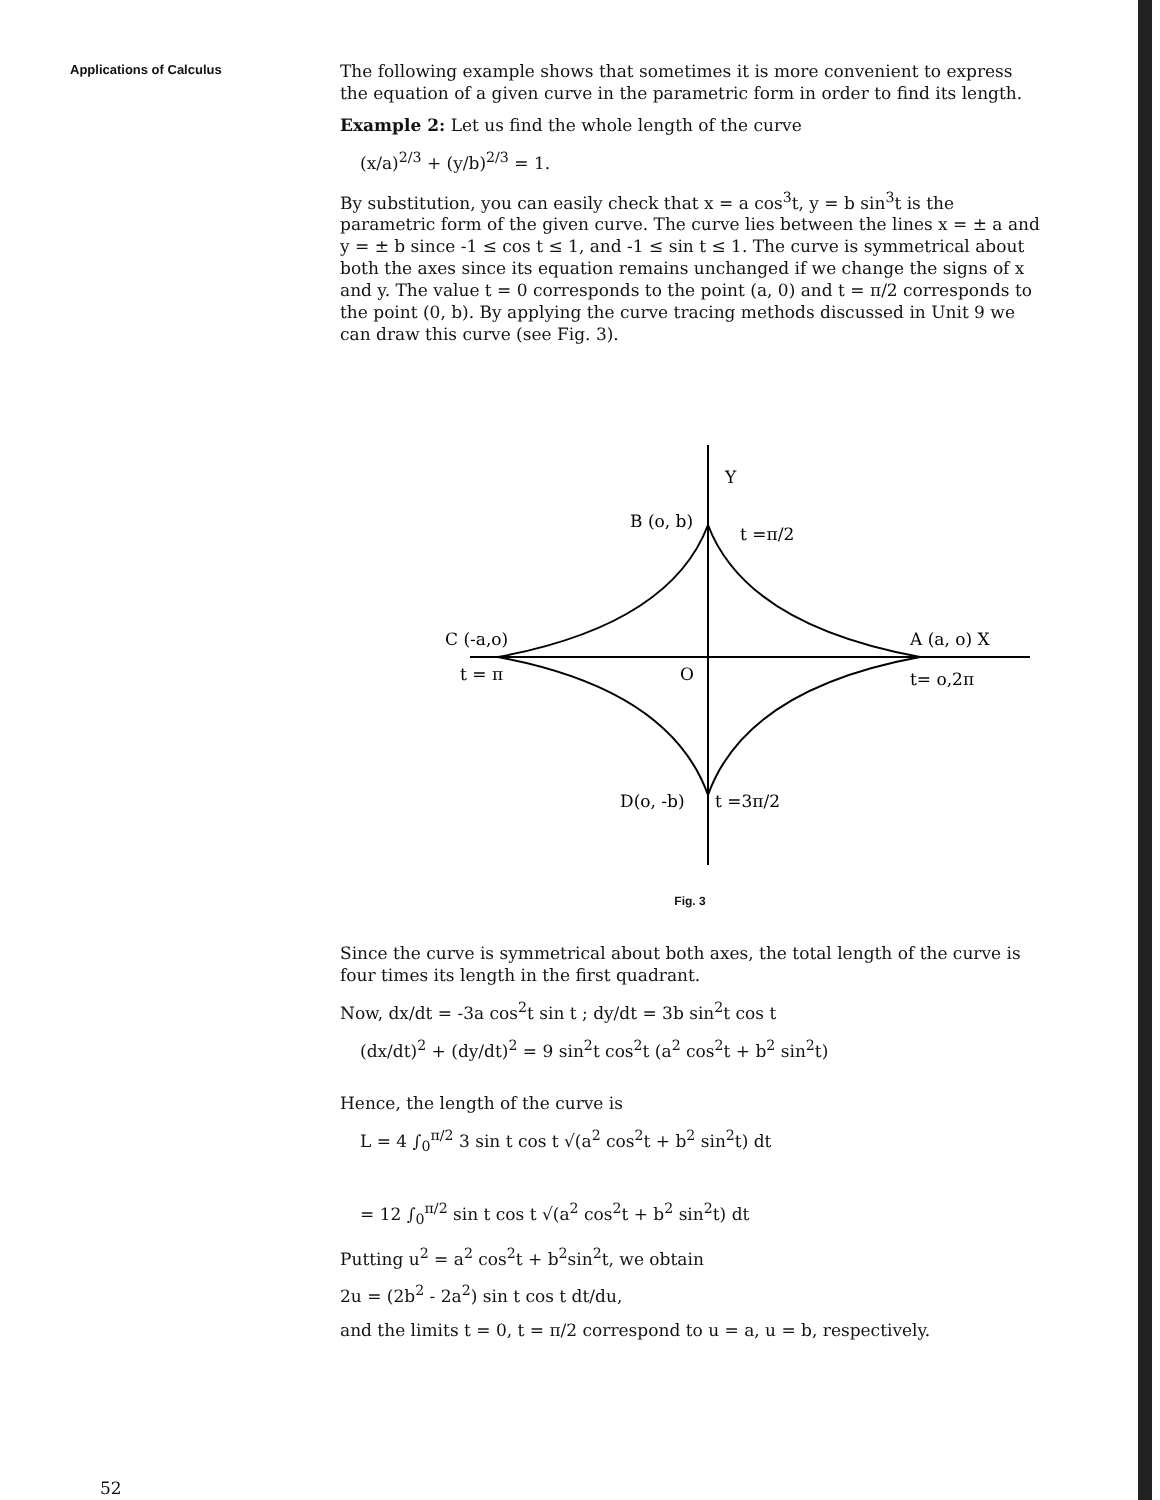Applications of Calculus
The following example shows that sometimes it is more convenient to express the equation of a given curve in the parametric form in order to find its length.
Example 2: Let us find the whole length of the curve
(x/a)<sup>2/3</sup> + (y/b)<sup>2/3</sup> = 1.
By substitution, you can easily check that x = a cos<sup>3</sup>t, y = b sin<sup>3</sup>t is the parametric form of the given curve. The curve lies between the lines x = ± a and y = ± b since -1 ≤ cos t ≤ 1, and -1 ≤ sin t ≤ 1. The curve is symmetrical about both the axes since its equation remains unchanged if we change the signs of x and y. The value t = 0 corresponds to the point (a, 0) and t = π/2 corresponds to the point (0, b). By applying the curve tracing methods discussed in Unit 9 we can draw this curve (see Fig. 3).
Y
B (o, b)
t =π/2
C (-a,o)
t = π
O
A (a, o) X
t= o,2π
D(o, -b)
t =3π/2
Fig. 3
Since the curve is symmetrical about both axes, the total length of the curve is four times its length in the first quadrant.
Now, dx/dt = -3a cos<sup>2</sup>t sin t ; dy/dt = 3b sin<sup>2</sup>t cos t
(dx/dt)<sup>2</sup> + (dy/dt)<sup>2</sup> = 9 sin<sup>2</sup>t cos<sup>2</sup>t (a<sup>2</sup> cos<sup>2</sup>t + b<sup>2</sup> sin<sup>2</sup>t)
Hence, the length of the curve is
L = 4 ∫<sub>0</sub><sup>π/2</sup> 3 sin t cos t √(a<sup>2</sup> cos<sup>2</sup>t + b<sup>2</sup> sin<sup>2</sup>t) dt
= 12 ∫<sub>0</sub><sup>π/2</sup> sin t cos t √(a<sup>2</sup> cos<sup>2</sup>t + b<sup>2</sup> sin<sup>2</sup>t) dt
Putting u<sup>2</sup> = a<sup>2</sup> cos<sup>2</sup>t + b<sup>2</sup>sin<sup>2</sup>t, we obtain
2u = (2b<sup>2</sup> - 2a<sup>2</sup>) sin t cos t dt/du,
and the limits t = 0, t = π/2 correspond to u = a, u = b, respectively.
52